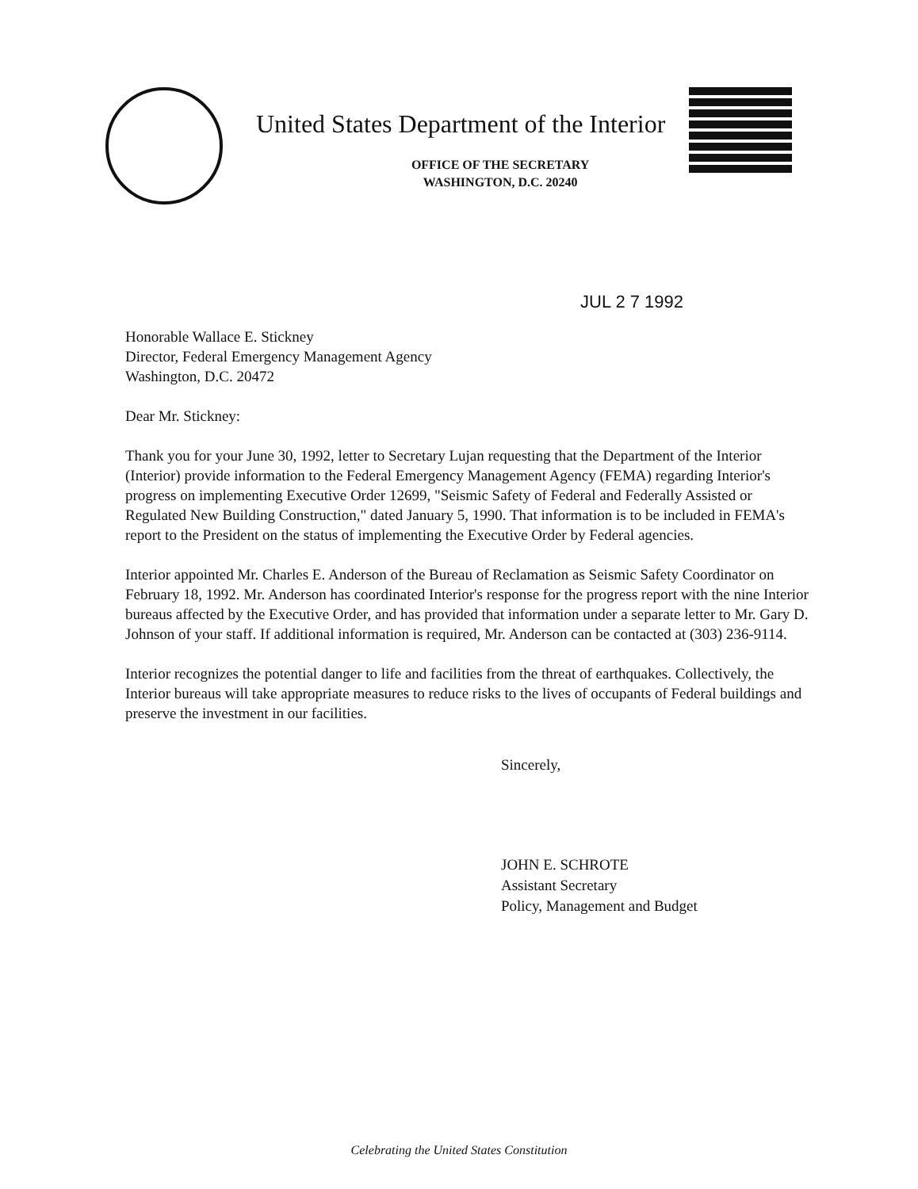United States Department of the Interior
OFFICE OF THE SECRETARY
WASHINGTON, D.C. 20240
JUL 2 7 1992
Honorable Wallace E. Stickney
Director, Federal Emergency Management Agency
Washington, D.C. 20472
Dear Mr. Stickney:
Thank you for your June 30, 1992, letter to Secretary Lujan requesting that the Department of the Interior (Interior) provide information to the Federal Emergency Management Agency (FEMA) regarding Interior's progress on implementing Executive Order 12699, "Seismic Safety of Federal and Federally Assisted or Regulated New Building Construction," dated January 5, 1990. That information is to be included in FEMA's report to the President on the status of implementing the Executive Order by Federal agencies.
Interior appointed Mr. Charles E. Anderson of the Bureau of Reclamation as Seismic Safety Coordinator on February 18, 1992. Mr. Anderson has coordinated Interior's response for the progress report with the nine Interior bureaus affected by the Executive Order, and has provided that information under a separate letter to Mr. Gary D. Johnson of your staff. If additional information is required, Mr. Anderson can be contacted at (303) 236-9114.
Interior recognizes the potential danger to life and facilities from the threat of earthquakes. Collectively, the Interior bureaus will take appropriate measures to reduce risks to the lives of occupants of Federal buildings and preserve the investment in our facilities.
Sincerely,
JOHN E. SCHROTE
Assistant Secretary
Policy, Management and Budget
Celebrating the United States Constitution